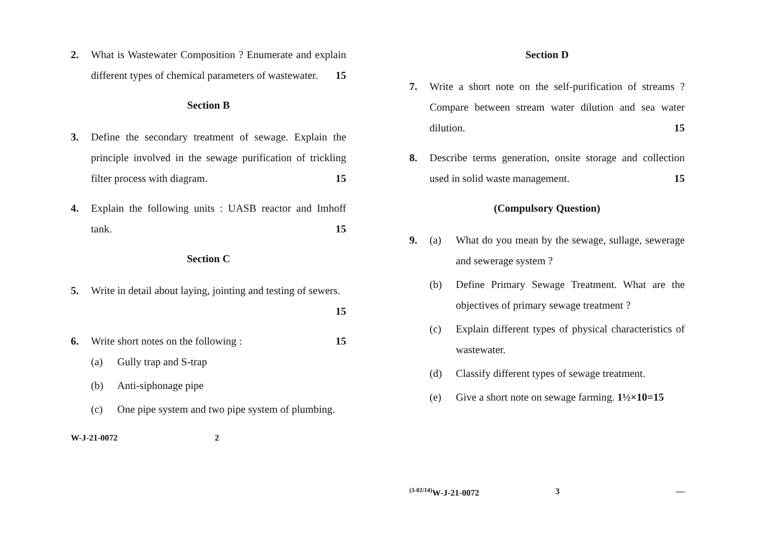2. What is Wastewater Composition ? Enumerate and explain different types of chemical parameters of wastewater. 15
Section B
3. Define the secondary treatment of sewage. Explain the principle involved in the sewage purification of trickling filter process with diagram. 15
4. Explain the following units : UASB reactor and Imhoff tank. 15
Section C
5. Write in detail about laying, jointing and testing of sewers. 15
6. Write short notes on the following : 15
(a) Gully trap and S-trap
(b) Anti-siphonage pipe
(c) One pipe system and two pipe system of plumbing.
W-J-21-0072 2
Section D
7. Write a short note on the self-purification of streams ? Compare between stream water dilution and sea water dilution. 15
8. Describe terms generation, onsite storage and collection used in solid waste management. 15
(Compulsory Question)
9.
(a) What do you mean by the sewage, sullage, sewerage and sewerage system ?
(b) Define Primary Sewage Treatment. What are the objectives of primary sewage treatment ?
(c) Explain different types of physical characteristics of wastewater.
(d) Classify different types of sewage treatment.
(e) Give a short note on sewage farming. 1½×10=15
<sup>(3-02/14)</sup>W-J-21-0072 3 —